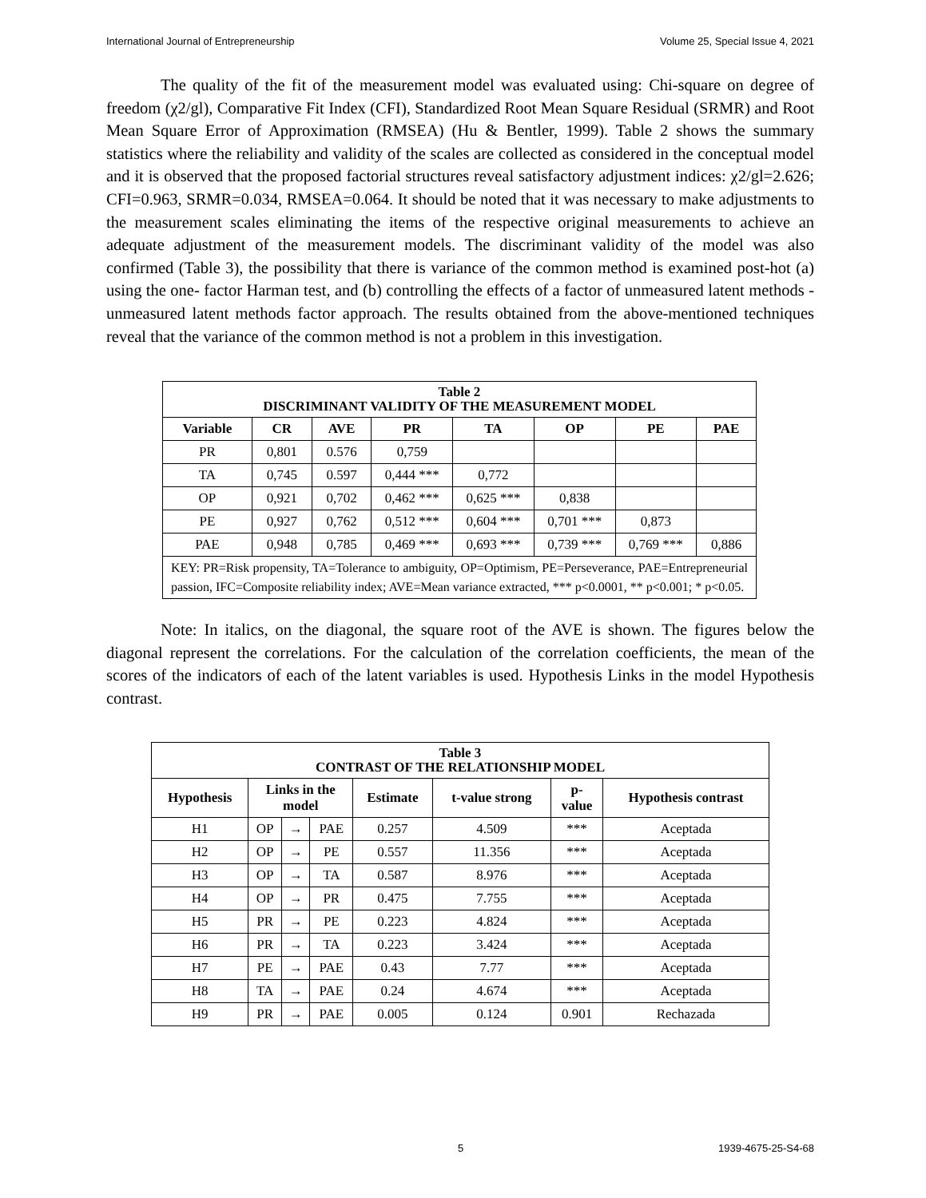International Journal of Entrepreneurship Volume 25, Special Issue 4, 2021
The quality of the fit of the measurement model was evaluated using: Chi-square on degree of freedom (χ2/gl), Comparative Fit Index (CFI), Standardized Root Mean Square Residual (SRMR) and Root Mean Square Error of Approximation (RMSEA) (Hu & Bentler, 1999). Table 2 shows the summary statistics where the reliability and validity of the scales are collected as considered in the conceptual model and it is observed that the proposed factorial structures reveal satisfactory adjustment indices: χ2/gl=2.626; CFI=0.963, SRMR=0.034, RMSEA=0.064. It should be noted that it was necessary to make adjustments to the measurement scales eliminating the items of the respective original measurements to achieve an adequate adjustment of the measurement models. The discriminant validity of the model was also confirmed (Table 3), the possibility that there is variance of the common method is examined post-hot (a) using the one- factor Harman test, and (b) controlling the effects of a factor of unmeasured latent methods - unmeasured latent methods factor approach. The results obtained from the above-mentioned techniques reveal that the variance of the common method is not a problem in this investigation.
| Table 2 DISCRIMINANT VALIDITY OF THE MEASUREMENT MODEL | | | | | | | |
| Variable | CR | AVE | PR | TA | OP | PE | PAE |
| PR | 0,801 | 0.576 | 0,759 | | | | |
| TA | 0,745 | 0.597 | 0,444 *** | 0,772 | | | |
| OP | 0,921 | 0,702 | 0,462 *** | 0,625 *** | 0,838 | | |
| PE | 0,927 | 0,762 | 0,512 *** | 0,604 *** | 0,701 *** | 0,873 | |
| PAE | 0,948 | 0,785 | 0,469 *** | 0,693 *** | 0,739 *** | 0,769 *** | 0,886 |
| KEY: PR=Risk propensity, TA=Tolerance to ambiguity, OP=Optimism, PE=Perseverance, PAE=Entrepreneurial passion, IFC=Composite reliability index; AVE=Mean variance extracted, *** p<0.0001, ** p<0.001; * p<0.05. | | | | | | | |
Note: In italics, on the diagonal, the square root of the AVE is shown. The figures below the diagonal represent the correlations. For the calculation of the correlation coefficients, the mean of the scores of the indicators of each of the latent variables is used. Hypothesis Links in the model Hypothesis contrast.
| Table 3 CONTRAST OF THE RELATIONSHIP MODEL | | | | | | | |
| Hypothesis | Links in the model | | | Estimate | t-value strong | p- value | Hypothesis contrast |
| H1 | OP | → | PAE | 0.257 | 4.509 | *** | Aceptada |
| H2 | OP | → | PE | 0.557 | 11.356 | *** | Aceptada |
| H3 | OP | → | TA | 0.587 | 8.976 | *** | Aceptada |
| H4 | OP | → | PR | 0.475 | 7.755 | *** | Aceptada |
| H5 | PR | → | PE | 0.223 | 4.824 | *** | Aceptada |
| H6 | PR | → | TA | 0.223 | 3.424 | *** | Aceptada |
| H7 | PE | → | PAE | 0.43 | 7.77 | *** | Aceptada |
| H8 | TA | → | PAE | 0.24 | 4.674 | *** | Aceptada |
| H9 | PR | → | PAE | 0.005 | 0.124 | 0.901 | Rechazada |
5 1939-4675-25-S4-68